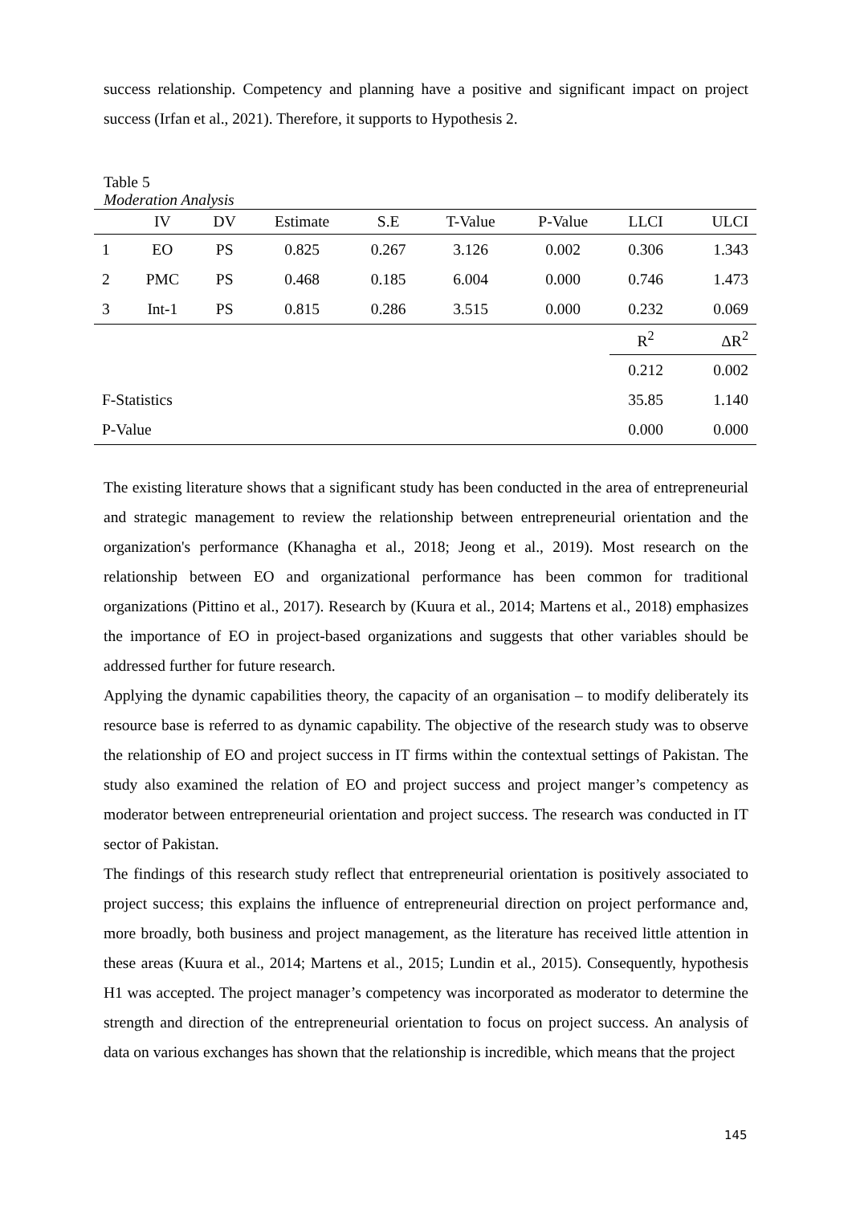success relationship. Competency and planning have a positive and significant impact on project success (Irfan et al., 2021). Therefore, it supports to Hypothesis 2.
Table 5
Moderation Analysis
| | IV | DV | Estimate | S.E | T-Value | P-Value | LLCI | ULCI |
| --- | --- | --- | --- | --- | --- | --- | --- | --- |
| 1 | EO | PS | 0.825 | 0.267 | 3.126 | 0.002 | 0.306 | 1.343 |
| 2 | PMC | PS | 0.468 | 0.185 | 6.004 | 0.000 | 0.746 | 1.473 |
| 3 | Int-1 | PS | 0.815 | 0.286 | 3.515 | 0.000 | 0.232 | 0.069 |
| | | | | | | | R<sup>2</sup> | ΔR<sup>2</sup> |
| | | | | | | | 0.212 | 0.002 |
| F-Statistics | | | | | | | 35.85 | 1.140 |
| P-Value | | | | | | | 0.000 | 0.000 |
The existing literature shows that a significant study has been conducted in the area of entrepreneurial and strategic management to review the relationship between entrepreneurial orientation and the organization's performance (Khanagha et al., 2018; Jeong et al., 2019). Most research on the relationship between EO and organizational performance has been common for traditional organizations (Pittino et al., 2017). Research by (Kuura et al., 2014; Martens et al., 2018) emphasizes the importance of EO in project-based organizations and suggests that other variables should be addressed further for future research.
Applying the dynamic capabilities theory, the capacity of an organisation – to modify deliberately its resource base is referred to as dynamic capability. The objective of the research study was to observe the relationship of EO and project success in IT firms within the contextual settings of Pakistan. The study also examined the relation of EO and project success and project manger’s competency as moderator between entrepreneurial orientation and project success. The research was conducted in IT sector of Pakistan.
The findings of this research study reflect that entrepreneurial orientation is positively associated to project success; this explains the influence of entrepreneurial direction on project performance and, more broadly, both business and project management, as the literature has received little attention in these areas (Kuura et al., 2014; Martens et al., 2015; Lundin et al., 2015). Consequently, hypothesis H1 was accepted. The project manager’s competency was incorporated as moderator to determine the strength and direction of the entrepreneurial orientation to focus on project success. An analysis of data on various exchanges has shown that the relationship is incredible, which means that the project
145